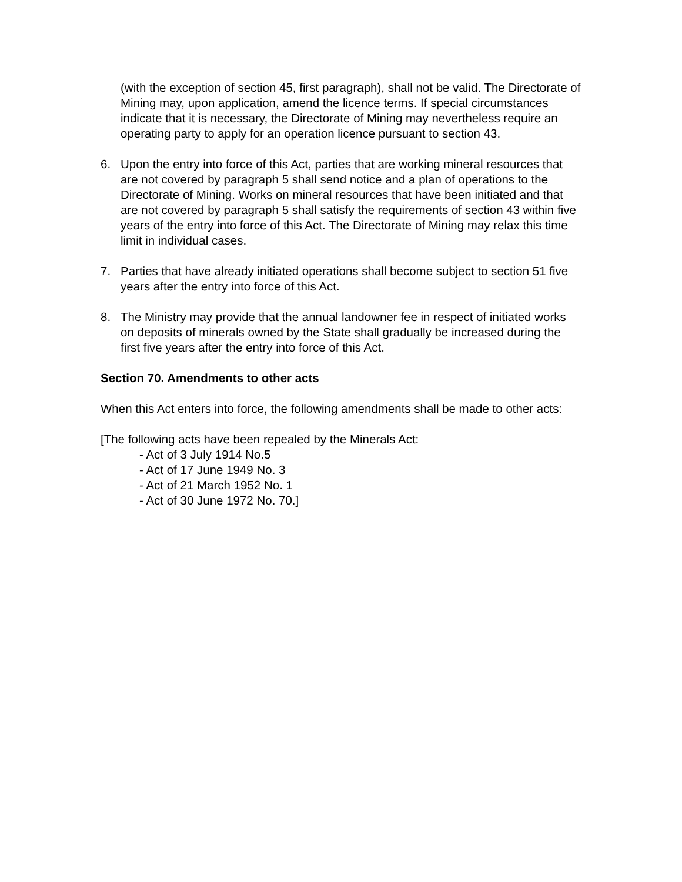(with the exception of section 45, first paragraph), shall not be valid. The Directorate of Mining may, upon application, amend the licence terms. If special circumstances indicate that it is necessary, the Directorate of Mining may nevertheless require an operating party to apply for an operation licence pursuant to section 43.
6. Upon the entry into force of this Act, parties that are working mineral resources that are not covered by paragraph 5 shall send notice and a plan of operations to the Directorate of Mining. Works on mineral resources that have been initiated and that are not covered by paragraph 5 shall satisfy the requirements of section 43 within five years of the entry into force of this Act. The Directorate of Mining may relax this time limit in individual cases.
7. Parties that have already initiated operations shall become subject to section 51 five years after the entry into force of this Act.
8. The Ministry may provide that the annual landowner fee in respect of initiated works on deposits of minerals owned by the State shall gradually be increased during the first five years after the entry into force of this Act.
Section 70. Amendments to other acts
When this Act enters into force, the following amendments shall be made to other acts:
[The following acts have been repealed by the Minerals Act:
- Act of 3 July 1914 No.5
- Act of 17 June 1949 No. 3
- Act of 21 March 1952 No. 1
- Act of 30 June 1972 No. 70.]